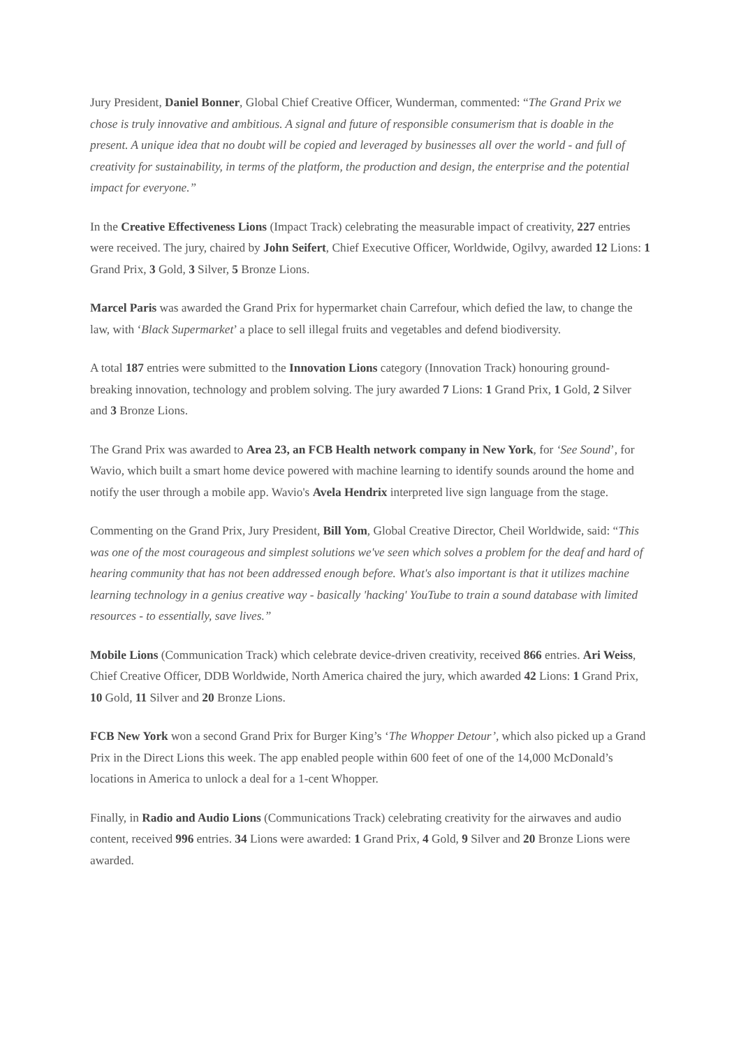Jury President, Daniel Bonner, Global Chief Creative Officer, Wunderman, commented: “The Grand Prix we chose is truly innovative and ambitious. A signal and future of responsible consumerism that is doable in the present. A unique idea that no doubt will be copied and leveraged by businesses all over the world - and full of creativity for sustainability, in terms of the platform, the production and design, the enterprise and the potential impact for everyone.”
In the Creative Effectiveness Lions (Impact Track) celebrating the measurable impact of creativity, 227 entries were received. The jury, chaired by John Seifert, Chief Executive Officer, Worldwide, Ogilvy, awarded 12 Lions: 1 Grand Prix, 3 Gold, 3 Silver, 5 Bronze Lions.
Marcel Paris was awarded the Grand Prix for hypermarket chain Carrefour, which defied the law, to change the law, with ‘Black Supermarket’ a place to sell illegal fruits and vegetables and defend biodiversity.
A total 187 entries were submitted to the Innovation Lions category (Innovation Track) honouring ground-breaking innovation, technology and problem solving. The jury awarded 7 Lions: 1 Grand Prix, 1 Gold, 2 Silver and 3 Bronze Lions.
The Grand Prix was awarded to Area 23, an FCB Health network company in New York, for ‘See Sound’, for Wavio, which built a smart home device powered with machine learning to identify sounds around the home and notify the user through a mobile app. Wavio's Avela Hendrix interpreted live sign language from the stage.
Commenting on the Grand Prix, Jury President, Bill Yom, Global Creative Director, Cheil Worldwide, said: “This was one of the most courageous and simplest solutions we've seen which solves a problem for the deaf and hard of hearing community that has not been addressed enough before. What's also important is that it utilizes machine learning technology in a genius creative way - basically 'hacking' YouTube to train a sound database with limited resources - to essentially, save lives.”
Mobile Lions (Communication Track) which celebrate device-driven creativity, received 866 entries. Ari Weiss, Chief Creative Officer, DDB Worldwide, North America chaired the jury, which awarded 42 Lions: 1 Grand Prix, 10 Gold, 11 Silver and 20 Bronze Lions.
FCB New York won a second Grand Prix for Burger King’s ‘The Whopper Detour’, which also picked up a Grand Prix in the Direct Lions this week. The app enabled people within 600 feet of one of the 14,000 McDonald’s locations in America to unlock a deal for a 1-cent Whopper.
Finally, in Radio and Audio Lions (Communications Track) celebrating creativity for the airwaves and audio content, received 996 entries. 34 Lions were awarded: 1 Grand Prix, 4 Gold, 9 Silver and 20 Bronze Lions were awarded.